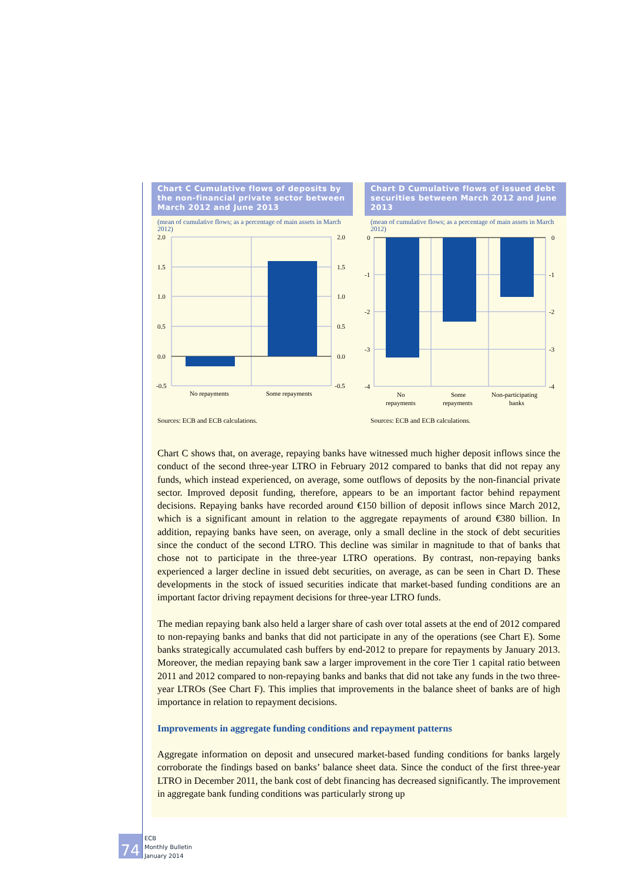Chart C Cumulative flows of deposits by the non-financial private sector between March 2012 and June 2013
(mean of cumulative flows; as a percentage of main assets in March 2012)
2.0
1.5
1.0
0.5
0.0
-0.5
2.0
1.5
1.0
0.5
0.0
-0.5
No repayments
Some repayments
Sources: ECB and ECB calculations.
Chart D Cumulative flows of issued debt securities between March 2012 and June 2013
(mean of cumulative flows; as a percentage of main assets in March 2012)
0
-1
-2
-3
-4
0
-1
-2
-3
-4
No
repayments
Some
repayments
Non-participating
banks
Sources: ECB and ECB calculations.
Chart C shows that, on average, repaying banks have witnessed much higher deposit inflows since the conduct of the second three-year LTRO in February 2012 compared to banks that did not repay any funds, which instead experienced, on average, some outflows of deposits by the non-financial private sector. Improved deposit funding, therefore, appears to be an important factor behind repayment decisions. Repaying banks have recorded around €150 billion of deposit inflows since March 2012, which is a significant amount in relation to the aggregate repayments of around €380 billion. In addition, repaying banks have seen, on average, only a small decline in the stock of debt securities since the conduct of the second LTRO. This decline was similar in magnitude to that of banks that chose not to participate in the three-year LTRO operations. By contrast, non-repaying banks experienced a larger decline in issued debt securities, on average, as can be seen in Chart D. These developments in the stock of issued securities indicate that market-based funding conditions are an important factor driving repayment decisions for three-year LTRO funds.
The median repaying bank also held a larger share of cash over total assets at the end of 2012 compared to non-repaying banks and banks that did not participate in any of the operations (see Chart E). Some banks strategically accumulated cash buffers by end-2012 to prepare for repayments by January 2013. Moreover, the median repaying bank saw a larger improvement in the core Tier 1 capital ratio between 2011 and 2012 compared to non-repaying banks and banks that did not take any funds in the two three-year LTROs (See Chart F). This implies that improvements in the balance sheet of banks are of high importance in relation to repayment decisions.
Improvements in aggregate funding conditions and repayment patterns
Aggregate information on deposit and unsecured market-based funding conditions for banks largely corroborate the findings based on banks’ balance sheet data. Since the conduct of the first three-year LTRO in December 2011, the bank cost of debt financing has decreased significantly. The improvement in aggregate bank funding conditions was particularly strong up
74
ECB
Monthly Bulletin
January 2014